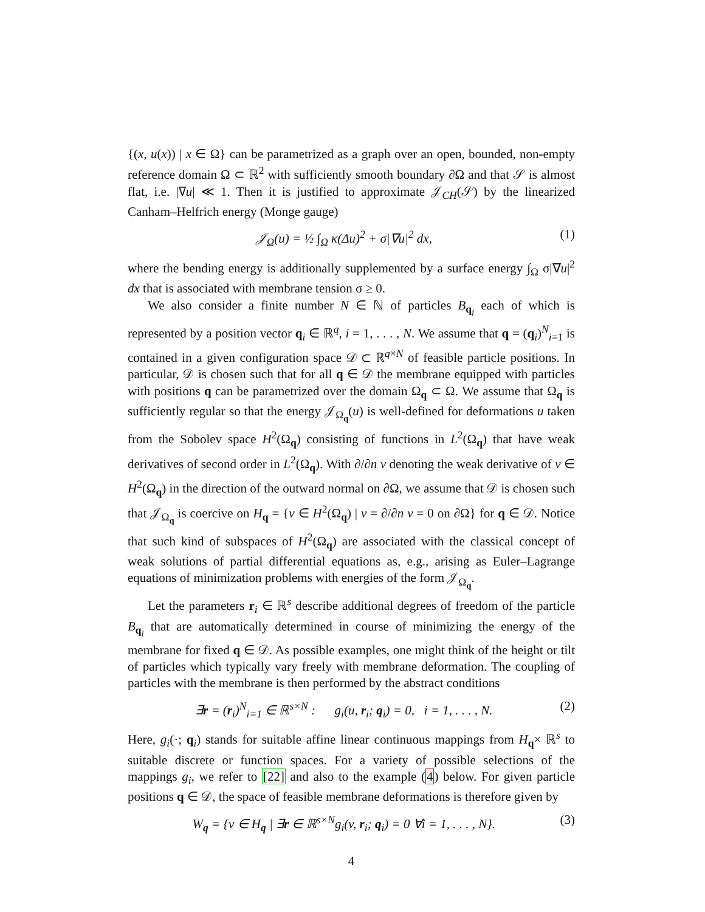{(x, u(x)) | x ∈ Ω} can be parametrized as a graph over an open, bounded, non-empty reference domain Ω ⊂ ℝ<sup>2</sup> with sufficiently smooth boundary ∂Ω and that 𝒮 is almost flat, i.e. |∇u| ≪ 1. Then it is justified to approximate 𝒥<sub>CH</sub>(𝒮) by the linearized Canham–Helfrich energy (Monge gauge)
𝒥<sub>Ω</sub>(u) = ½ ∫<sub>Ω</sub> κ(Δu)<sup>2</sup> + σ|∇u|<sup>2</sup> dx, (1)
where the bending energy is additionally supplemented by a surface energy ∫<sub>Ω</sub> σ|∇u|<sup>2</sup> dx that is associated with membrane tension σ ≥ 0.
We also consider a finite number N ∈ ℕ of particles B<sub>q<sub>i</sub></sub> each of which is represented by a position vector q<sub>i</sub> ∈ ℝ<sup>q</sup>, i = 1, . . . , N. We assume that q = (q<sub>i</sub>)<sup>N</sup><sub>i=1</sub> is contained in a given configuration space 𝒟 ⊂ ℝ<sup>q×N</sup> of feasible particle positions. In particular, 𝒟 is chosen such that for all q ∈ 𝒟 the membrane equipped with particles with positions q can be parametrized over the domain Ω<sub>q</sub> ⊂ Ω. We assume that Ω<sub>q</sub> is sufficiently regular so that the energy 𝒥<sub>Ω<sub>q</sub></sub>(u) is well-defined for deformations u taken from the Sobolev space H<sup>2</sup>(Ω<sub>q</sub>) consisting of functions in L<sup>2</sup>(Ω<sub>q</sub>) that have weak derivatives of second order in L<sup>2</sup>(Ω<sub>q</sub>). With ∂/∂n v denoting the weak derivative of v ∈ H<sup>2</sup>(Ω<sub>q</sub>) in the direction of the outward normal on ∂Ω, we assume that 𝒟 is chosen such that 𝒥<sub>Ω<sub>q</sub></sub> is coercive on H<sub>q</sub> = {v ∈ H<sup>2</sup>(Ω<sub>q</sub>) | v = ∂/∂n v = 0 on ∂Ω} for q ∈ 𝒟. Notice that such kind of subspaces of H<sup>2</sup>(Ω<sub>q</sub>) are associated with the classical concept of weak solutions of partial differential equations as, e.g., arising as Euler–Lagrange equations of minimization problems with energies of the form 𝒥<sub>Ω<sub>q</sub></sub>.
Let the parameters r<sub>i</sub> ∈ ℝ<sup>s</sup> describe additional degrees of freedom of the particle B<sub>q<sub>i</sub></sub> that are automatically determined in course of minimizing the energy of the membrane for fixed q ∈ 𝒟. As possible examples, one might think of the height or tilt of particles which typically vary freely with membrane deformation. The coupling of particles with the membrane is then performed by the abstract conditions
∃r = (r<sub>i</sub>)<sup>N</sup><sub>i=1</sub> ∈ ℝ<sup>s×N</sup> : g<sub>i</sub>(u, r<sub>i</sub>; q<sub>i</sub>) = 0, i = 1, . . . , N. (2)
Here, g<sub>i</sub>(·; q<sub>i</sub>) stands for suitable affine linear continuous mappings from H<sub>q</sub>× ℝ<sup>s</sup> to suitable discrete or function spaces. For a variety of possible selections of the mappings g<sub>i</sub>, we refer to [22] and also to the example (4) below. For given particle positions q ∈ 𝒟, the space of feasible membrane deformations is therefore given by
W<sub>q</sub> = {v ∈ H<sub>q</sub> | ∃r ∈ ℝ<sup>s×N</sup>g<sub>i</sub>(v, r<sub>i</sub>; q<sub>i</sub>) = 0 ∀i = 1, . . . , N}. (3)
4